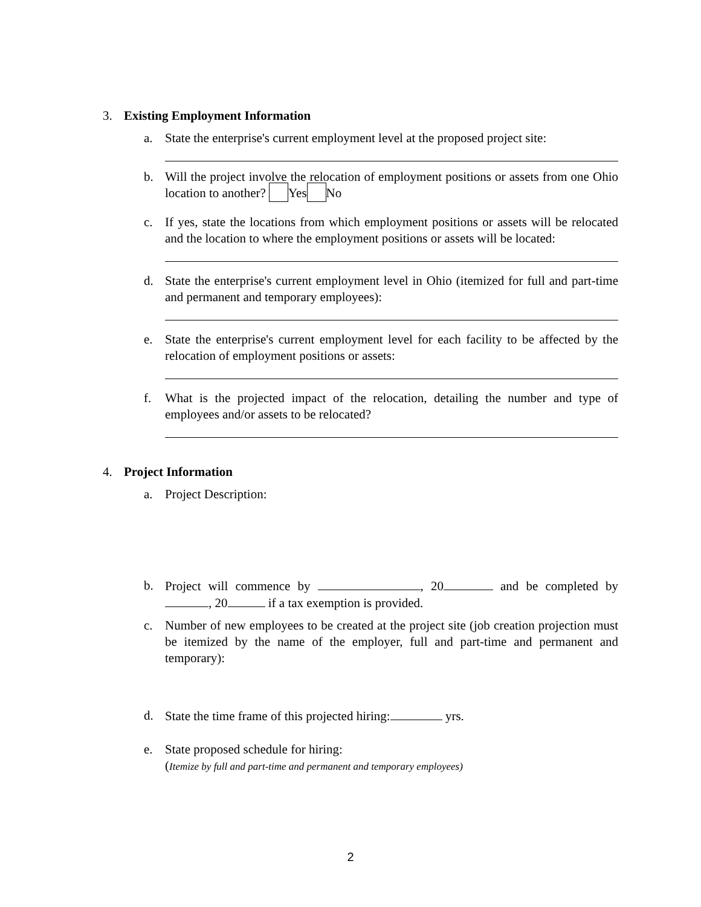3. Existing Employment Information
a. State the enterprise's current employment level at the proposed project site:
b. Will the project involve the relocation of employment positions or assets from one Ohio location to another? Yes No
c. If yes, state the locations from which employment positions or assets will be relocated and the location to where the employment positions or assets will be located:
d. State the enterprise's current employment level in Ohio (itemized for full and part-time and permanent and temporary employees):
e. State the enterprise's current employment level for each facility to be affected by the relocation of employment positions or assets:
f. What is the projected impact of the relocation, detailing the number and type of employees and/or assets to be relocated?
4. Project Information
a. Project Description:
b. Project will commence by , 20 and be completed by , 20 if a tax exemption is provided.
c. Number of new employees to be created at the project site (job creation projection must be itemized by the name of the employer, full and part-time and permanent and temporary):
d. State the time frame of this projected hiring: yrs.
e. State proposed schedule for hiring:
(Itemize by full and part-time and permanent and temporary employees)
2